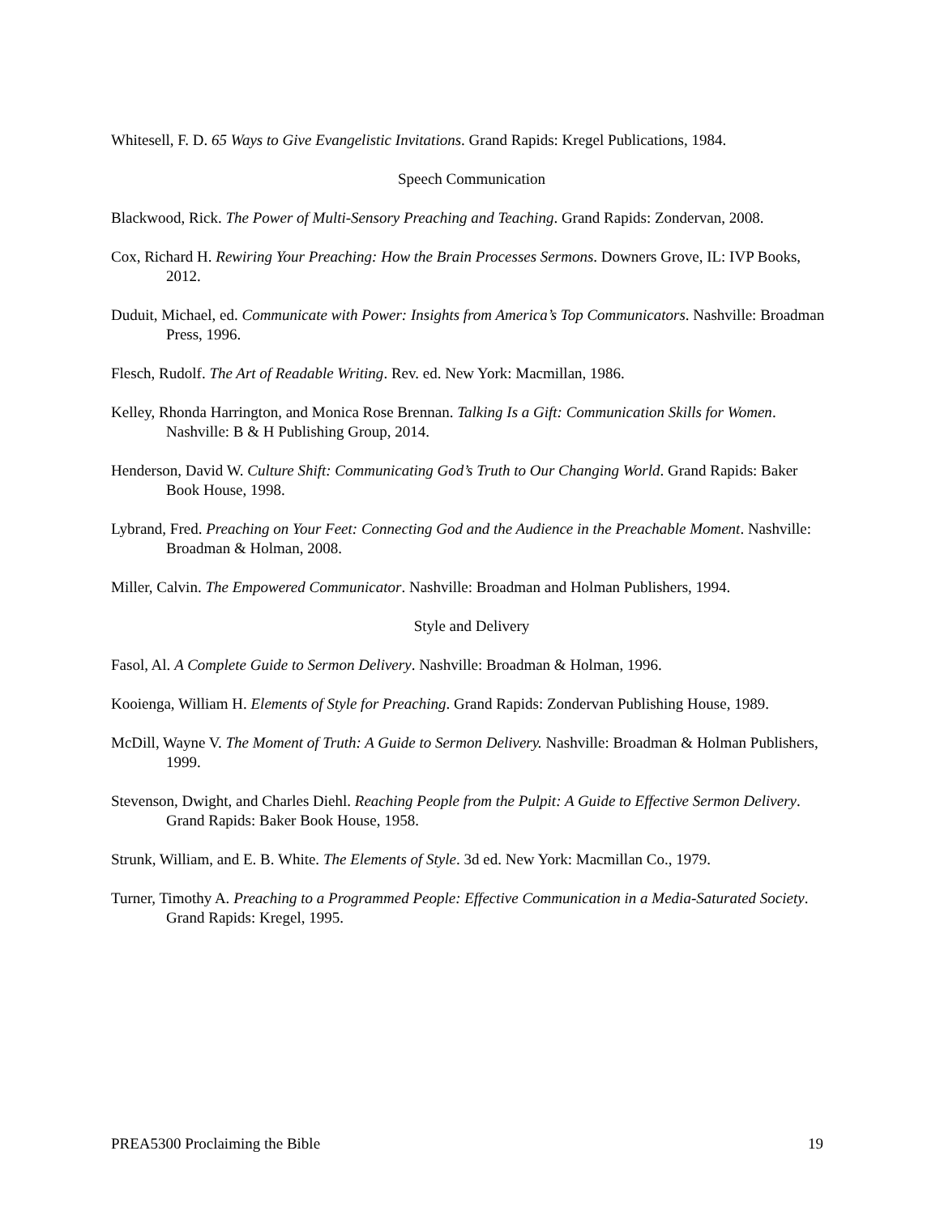Whitesell, F. D. 65 Ways to Give Evangelistic Invitations. Grand Rapids: Kregel Publications, 1984.
Speech Communication
Blackwood, Rick. The Power of Multi-Sensory Preaching and Teaching. Grand Rapids: Zondervan, 2008.
Cox, Richard H. Rewiring Your Preaching: How the Brain Processes Sermons. Downers Grove, IL: IVP Books, 2012.
Duduit, Michael, ed. Communicate with Power: Insights from America’s Top Communicators. Nashville: Broadman Press, 1996.
Flesch, Rudolf. The Art of Readable Writing. Rev. ed. New York: Macmillan, 1986.
Kelley, Rhonda Harrington, and Monica Rose Brennan. Talking Is a Gift: Communication Skills for Women. Nashville: B & H Publishing Group, 2014.
Henderson, David W. Culture Shift: Communicating God’s Truth to Our Changing World. Grand Rapids: Baker Book House, 1998.
Lybrand, Fred. Preaching on Your Feet: Connecting God and the Audience in the Preachable Moment. Nashville: Broadman & Holman, 2008.
Miller, Calvin. The Empowered Communicator. Nashville: Broadman and Holman Publishers, 1994.
Style and Delivery
Fasol, Al. A Complete Guide to Sermon Delivery. Nashville: Broadman & Holman, 1996.
Kooienga, William H. Elements of Style for Preaching. Grand Rapids: Zondervan Publishing House, 1989.
McDill, Wayne V. The Moment of Truth: A Guide to Sermon Delivery. Nashville: Broadman & Holman Publishers, 1999.
Stevenson, Dwight, and Charles Diehl. Reaching People from the Pulpit: A Guide to Effective Sermon Delivery. Grand Rapids: Baker Book House, 1958.
Strunk, William, and E. B. White. The Elements of Style. 3d ed. New York: Macmillan Co., 1979.
Turner, Timothy A. Preaching to a Programmed People: Effective Communication in a Media-Saturated Society. Grand Rapids: Kregel, 1995.
PREA5300 Proclaiming the Bible 19